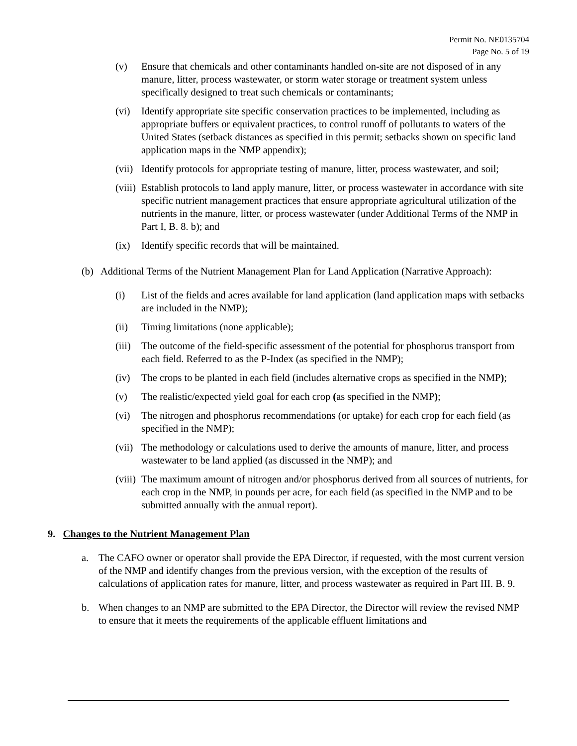Permit No. NE0135704
Page No. 5 of 19
(v) Ensure that chemicals and other contaminants handled on-site are not disposed of in any manure, litter, process wastewater, or storm water storage or treatment system unless specifically designed to treat such chemicals or contaminants;
(vi) Identify appropriate site specific conservation practices to be implemented, including as appropriate buffers or equivalent practices, to control runoff of pollutants to waters of the United States (setback distances as specified in this permit; setbacks shown on specific land application maps in the NMP appendix);
(vii) Identify protocols for appropriate testing of manure, litter, process wastewater, and soil;
(viii) Establish protocols to land apply manure, litter, or process wastewater in accordance with site specific nutrient management practices that ensure appropriate agricultural utilization of the nutrients in the manure, litter, or process wastewater (under Additional Terms of the NMP in Part I, B. 8. b); and
(ix) Identify specific records that will be maintained.
(b) Additional Terms of the Nutrient Management Plan for Land Application (Narrative Approach):
(i) List of the fields and acres available for land application (land application maps with setbacks are included in the NMP);
(ii) Timing limitations (none applicable);
(iii) The outcome of the field-specific assessment of the potential for phosphorus transport from each field. Referred to as the P-Index (as specified in the NMP);
(iv) The crops to be planted in each field (includes alternative crops as specified in the NMP);
(v) The realistic/expected yield goal for each crop (as specified in the NMP);
(vi) The nitrogen and phosphorus recommendations (or uptake) for each crop for each field (as specified in the NMP);
(vii) The methodology or calculations used to derive the amounts of manure, litter, and process wastewater to be land applied (as discussed in the NMP); and
(viii) The maximum amount of nitrogen and/or phosphorus derived from all sources of nutrients, for each crop in the NMP, in pounds per acre, for each field (as specified in the NMP and to be submitted annually with the annual report).
9. Changes to the Nutrient Management Plan
a. The CAFO owner or operator shall provide the EPA Director, if requested, with the most current version of the NMP and identify changes from the previous version, with the exception of the results of calculations of application rates for manure, litter, and process wastewater as required in Part III. B. 9.
b. When changes to an NMP are submitted to the EPA Director, the Director will review the revised NMP to ensure that it meets the requirements of the applicable effluent limitations and